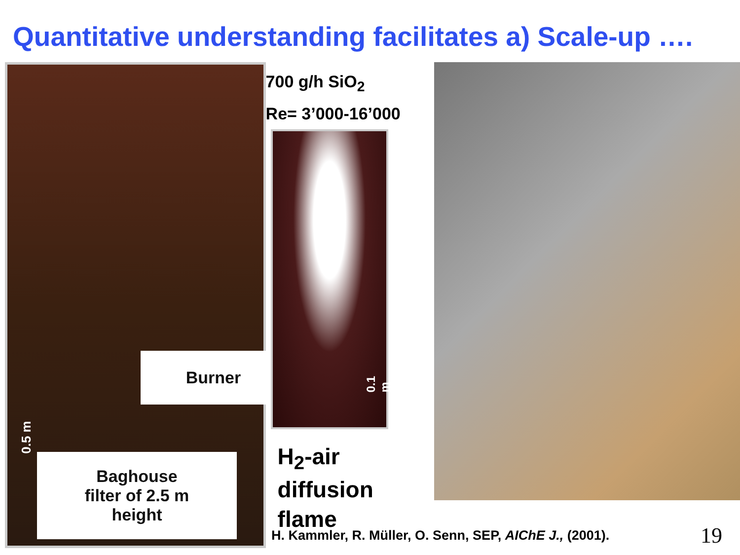Quantitative understanding facilitates a) Scale-up ….
0.5 m
Burner
Baghouse
filter of 2.5 m
height
700 g/h SiO<sub>2</sub>
Re= 3’000-16’000
0.1 m
H<sub>2</sub>-air
diffusion
flame
H. Kammler, R. Müller, O. Senn, SEP, AIChE J., (2001).
19